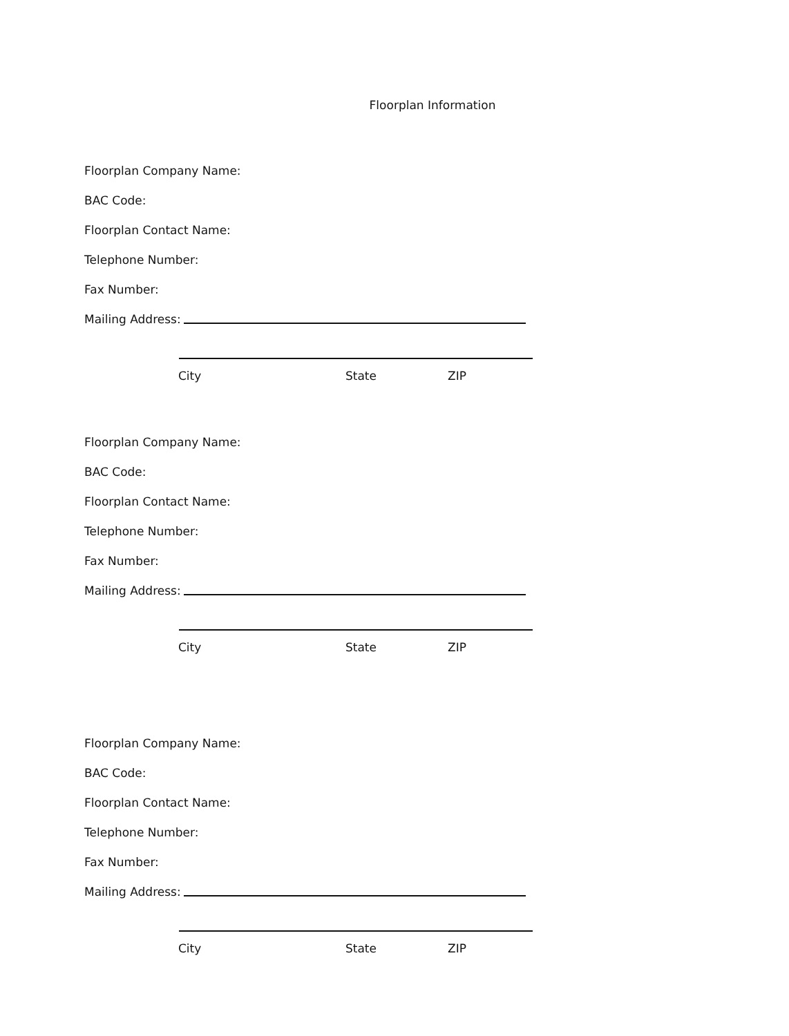Floorplan Information
Floorplan Company Name:
BAC Code:
Floorplan Contact Name:
Telephone Number:
Fax Number:
Mailing Address:
City State ZIP
Floorplan Company Name:
BAC Code:
Floorplan Contact Name:
Telephone Number:
Fax Number:
Mailing Address:
City State ZIP
Floorplan Company Name:
BAC Code:
Floorplan Contact Name:
Telephone Number:
Fax Number:
Mailing Address:
City State ZIP